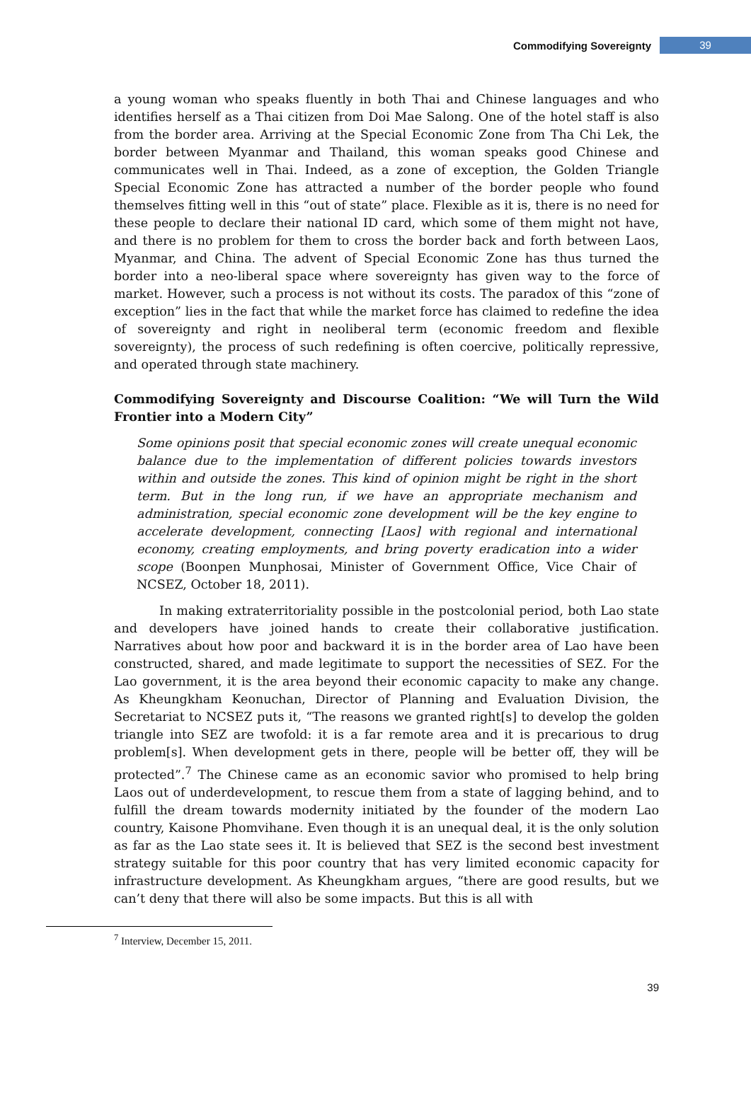Commodifying Sovereignty 39
a young woman who speaks fluently in both Thai and Chinese languages and who identifies herself as a Thai citizen from Doi Mae Salong. One of the hotel staff is also from the border area. Arriving at the Special Economic Zone from Tha Chi Lek, the border between Myanmar and Thailand, this woman speaks good Chinese and communicates well in Thai. Indeed, as a zone of exception, the Golden Triangle Special Economic Zone has attracted a number of the border people who found themselves fitting well in this “out of state” place. Flexible as it is, there is no need for these people to declare their national ID card, which some of them might not have, and there is no problem for them to cross the border back and forth between Laos, Myanmar, and China. The advent of Special Economic Zone has thus turned the border into a neo-liberal space where sovereignty has given way to the force of market. However, such a process is not without its costs. The paradox of this “zone of exception” lies in the fact that while the market force has claimed to redefine the idea of sovereignty and right in neoliberal term (economic freedom and flexible sovereignty), the process of such redefining is often coercive, politically repressive, and operated through state machinery.
Commodifying Sovereignty and Discourse Coalition: “We will Turn the Wild Frontier into a Modern City”
Some opinions posit that special economic zones will create unequal economic balance due to the implementation of different policies towards investors within and outside the zones. This kind of opinion might be right in the short term. But in the long run, if we have an appropriate mechanism and administration, special economic zone development will be the key engine to accelerate development, connecting [Laos] with regional and international economy, creating employments, and bring poverty eradication into a wider scope (Boonpen Munphosai, Minister of Government Office, Vice Chair of NCSEZ, October 18, 2011).
In making extraterritoriality possible in the postcolonial period, both Lao state and developers have joined hands to create their collaborative justification. Narratives about how poor and backward it is in the border area of Lao have been constructed, shared, and made legitimate to support the necessities of SEZ. For the Lao government, it is the area beyond their economic capacity to make any change. As Kheungkham Keonuchan, Director of Planning and Evaluation Division, the Secretariat to NCSEZ puts it, “The reasons we granted right[s] to develop the golden triangle into SEZ are twofold: it is a far remote area and it is precarious to drug problem[s]. When development gets in there, people will be better off, they will be protected”.<sup>7</sup> The Chinese came as an economic savior who promised to help bring Laos out of underdevelopment, to rescue them from a state of lagging behind, and to fulfill the dream towards modernity initiated by the founder of the modern Lao country, Kaisone Phomvihane. Even though it is an unequal deal, it is the only solution as far as the Lao state sees it. It is believed that SEZ is the second best investment strategy suitable for this poor country that has very limited economic capacity for infrastructure development. As Kheungkham argues, “there are good results, but we can’t deny that there will also be some impacts. But this is all with
<sup>7</sup> Interview, December 15, 2011.
39